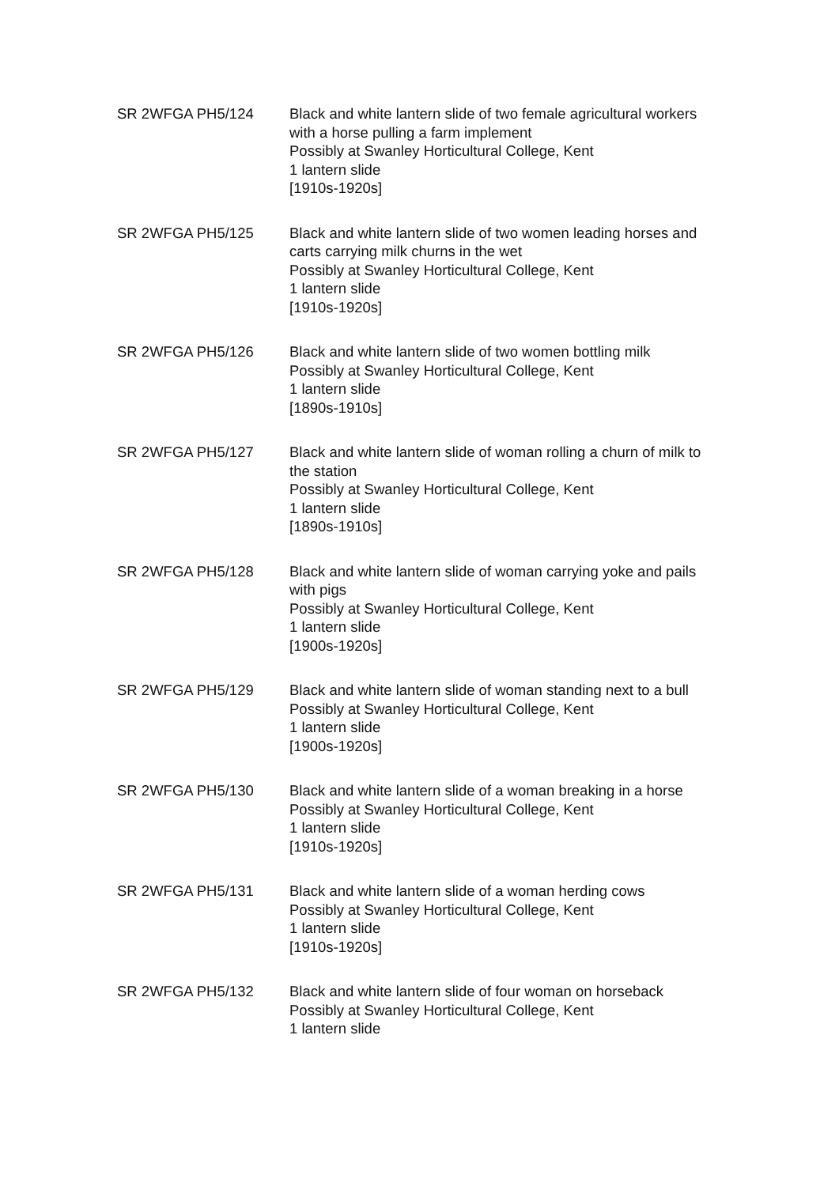SR 2WFGA PH5/124 Black and white lantern slide of two female agricultural workers with a horse pulling a farm implement
Possibly at Swanley Horticultural College, Kent
1 lantern slide
[1910s-1920s]
SR 2WFGA PH5/125 Black and white lantern slide of two women leading horses and carts carrying milk churns in the wet
Possibly at Swanley Horticultural College, Kent
1 lantern slide
[1910s-1920s]
SR 2WFGA PH5/126 Black and white lantern slide of two women bottling milk
Possibly at Swanley Horticultural College, Kent
1 lantern slide
[1890s-1910s]
SR 2WFGA PH5/127 Black and white lantern slide of woman rolling a churn of milk to the station
Possibly at Swanley Horticultural College, Kent
1 lantern slide
[1890s-1910s]
SR 2WFGA PH5/128 Black and white lantern slide of woman carrying yoke and pails with pigs
Possibly at Swanley Horticultural College, Kent
1 lantern slide
[1900s-1920s]
SR 2WFGA PH5/129 Black and white lantern slide of woman standing next to a bull
Possibly at Swanley Horticultural College, Kent
1 lantern slide
[1900s-1920s]
SR 2WFGA PH5/130 Black and white lantern slide of a woman breaking in a horse
Possibly at Swanley Horticultural College, Kent
1 lantern slide
[1910s-1920s]
SR 2WFGA PH5/131 Black and white lantern slide of a woman herding cows
Possibly at Swanley Horticultural College, Kent
1 lantern slide
[1910s-1920s]
SR 2WFGA PH5/132 Black and white lantern slide of four woman on horseback
Possibly at Swanley Horticultural College, Kent
1 lantern slide